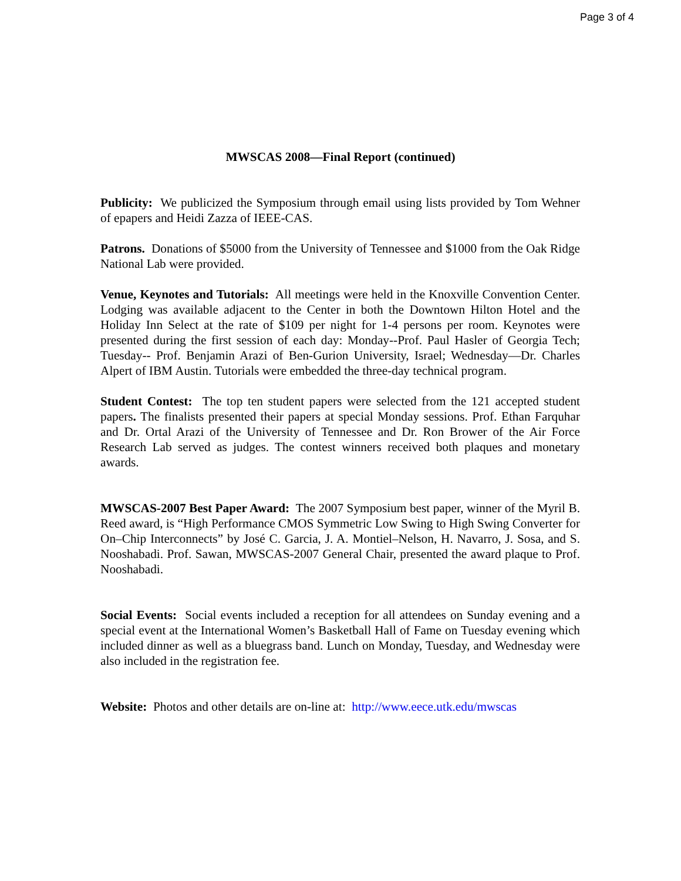Page 3 of 4
MWSCAS 2008—Final Report (continued)
Publicity: We publicized the Symposium through email using lists provided by Tom Wehner of epapers and Heidi Zazza of IEEE-CAS.
Patrons. Donations of $5000 from the University of Tennessee and $1000 from the Oak Ridge National Lab were provided.
Venue, Keynotes and Tutorials: All meetings were held in the Knoxville Convention Center. Lodging was available adjacent to the Center in both the Downtown Hilton Hotel and the Holiday Inn Select at the rate of $109 per night for 1-4 persons per room. Keynotes were presented during the first session of each day: Monday--Prof. Paul Hasler of Georgia Tech; Tuesday-- Prof. Benjamin Arazi of Ben-Gurion University, Israel; Wednesday—Dr. Charles Alpert of IBM Austin. Tutorials were embedded the three-day technical program.
Student Contest: The top ten student papers were selected from the 121 accepted student papers. The finalists presented their papers at special Monday sessions. Prof. Ethan Farquhar and Dr. Ortal Arazi of the University of Tennessee and Dr. Ron Brower of the Air Force Research Lab served as judges. The contest winners received both plaques and monetary awards.
MWSCAS-2007 Best Paper Award: The 2007 Symposium best paper, winner of the Myril B. Reed award, is “High Performance CMOS Symmetric Low Swing to High Swing Converter for On–Chip Interconnects” by José C. Garcia, J. A. Montiel–Nelson, H. Navarro, J. Sosa, and S. Nooshabadi. Prof. Sawan, MWSCAS-2007 General Chair, presented the award plaque to Prof. Nooshabadi.
Social Events: Social events included a reception for all attendees on Sunday evening and a special event at the International Women’s Basketball Hall of Fame on Tuesday evening which included dinner as well as a bluegrass band. Lunch on Monday, Tuesday, and Wednesday were also included in the registration fee.
Website: Photos and other details are on-line at: http://www.eece.utk.edu/mwscas